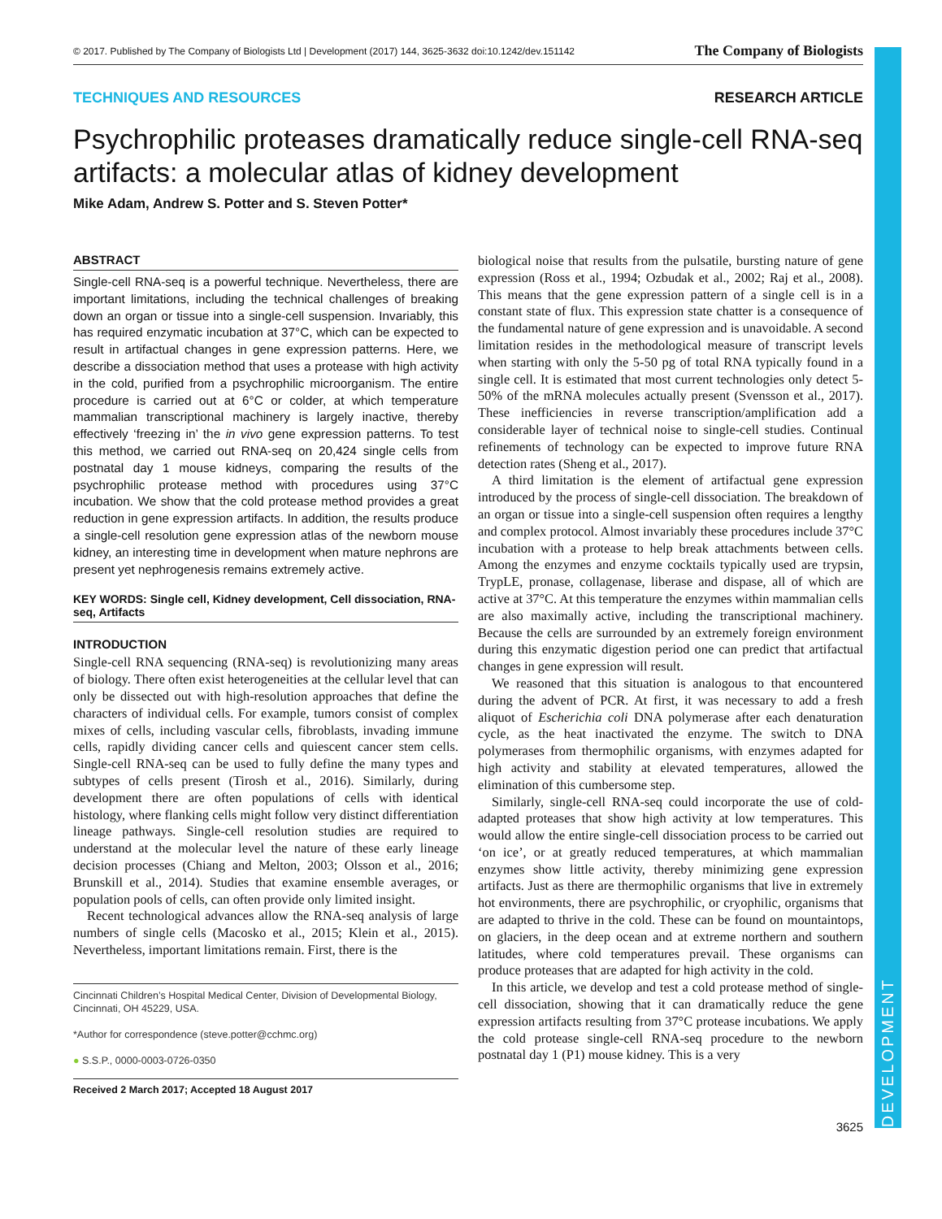© 2017. Published by The Company of Biologists Ltd | Development (2017) 144, 3625-3632 doi:10.1242/dev.151142 The Company of Biologists
TECHNIQUES AND RESOURCES RESEARCH ARTICLE
Psychrophilic proteases dramatically reduce single-cell RNA-seq artifacts: a molecular atlas of kidney development
Mike Adam, Andrew S. Potter and S. Steven Potter*
ABSTRACT
Single-cell RNA-seq is a powerful technique. Nevertheless, there are important limitations, including the technical challenges of breaking down an organ or tissue into a single-cell suspension. Invariably, this has required enzymatic incubation at 37°C, which can be expected to result in artifactual changes in gene expression patterns. Here, we describe a dissociation method that uses a protease with high activity in the cold, purified from a psychrophilic microorganism. The entire procedure is carried out at 6°C or colder, at which temperature mammalian transcriptional machinery is largely inactive, thereby effectively ‘freezing in’ the in vivo gene expression patterns. To test this method, we carried out RNA-seq on 20,424 single cells from postnatal day 1 mouse kidneys, comparing the results of the psychrophilic protease method with procedures using 37°C incubation. We show that the cold protease method provides a great reduction in gene expression artifacts. In addition, the results produce a single-cell resolution gene expression atlas of the newborn mouse kidney, an interesting time in development when mature nephrons are present yet nephrogenesis remains extremely active.
KEY WORDS: Single cell, Kidney development, Cell dissociation, RNA-seq, Artifacts
INTRODUCTION
Single-cell RNA sequencing (RNA-seq) is revolutionizing many areas of biology. There often exist heterogeneities at the cellular level that can only be dissected out with high-resolution approaches that define the characters of individual cells. For example, tumors consist of complex mixes of cells, including vascular cells, fibroblasts, invading immune cells, rapidly dividing cancer cells and quiescent cancer stem cells. Single-cell RNA-seq can be used to fully define the many types and subtypes of cells present (Tirosh et al., 2016). Similarly, during development there are often populations of cells with identical histology, where flanking cells might follow very distinct differentiation lineage pathways. Single-cell resolution studies are required to understand at the molecular level the nature of these early lineage decision processes (Chiang and Melton, 2003; Olsson et al., 2016; Brunskill et al., 2014). Studies that examine ensemble averages, or population pools of cells, can often provide only limited insight.
Recent technological advances allow the RNA-seq analysis of large numbers of single cells (Macosko et al., 2015; Klein et al., 2015). Nevertheless, important limitations remain. First, there is the
Cincinnati Children’s Hospital Medical Center, Division of Developmental Biology, Cincinnati, OH 45229, USA.
*Author for correspondence (steve.potter@cchmc.org)
● S.S.P., 0000-0003-0726-0350
Received 2 March 2017; Accepted 18 August 2017
biological noise that results from the pulsatile, bursting nature of gene expression (Ross et al., 1994; Ozbudak et al., 2002; Raj et al., 2008). This means that the gene expression pattern of a single cell is in a constant state of flux. This expression state chatter is a consequence of the fundamental nature of gene expression and is unavoidable. A second limitation resides in the methodological measure of transcript levels when starting with only the 5-50 pg of total RNA typically found in a single cell. It is estimated that most current technologies only detect 5-50% of the mRNA molecules actually present (Svensson et al., 2017). These inefficiencies in reverse transcription/amplification add a considerable layer of technical noise to single-cell studies. Continual refinements of technology can be expected to improve future RNA detection rates (Sheng et al., 2017).
A third limitation is the element of artifactual gene expression introduced by the process of single-cell dissociation. The breakdown of an organ or tissue into a single-cell suspension often requires a lengthy and complex protocol. Almost invariably these procedures include 37°C incubation with a protease to help break attachments between cells. Among the enzymes and enzyme cocktails typically used are trypsin, TrypLE, pronase, collagenase, liberase and dispase, all of which are active at 37°C. At this temperature the enzymes within mammalian cells are also maximally active, including the transcriptional machinery. Because the cells are surrounded by an extremely foreign environment during this enzymatic digestion period one can predict that artifactual changes in gene expression will result.
We reasoned that this situation is analogous to that encountered during the advent of PCR. At first, it was necessary to add a fresh aliquot of Escherichia coli DNA polymerase after each denaturation cycle, as the heat inactivated the enzyme. The switch to DNA polymerases from thermophilic organisms, with enzymes adapted for high activity and stability at elevated temperatures, allowed the elimination of this cumbersome step.
Similarly, single-cell RNA-seq could incorporate the use of cold-adapted proteases that show high activity at low temperatures. This would allow the entire single-cell dissociation process to be carried out ‘on ice’, or at greatly reduced temperatures, at which mammalian enzymes show little activity, thereby minimizing gene expression artifacts. Just as there are thermophilic organisms that live in extremely hot environments, there are psychrophilic, or cryophilic, organisms that are adapted to thrive in the cold. These can be found on mountaintops, on glaciers, in the deep ocean and at extreme northern and southern latitudes, where cold temperatures prevail. These organisms can produce proteases that are adapted for high activity in the cold.
In this article, we develop and test a cold protease method of single-cell dissociation, showing that it can dramatically reduce the gene expression artifacts resulting from 37°C protease incubations. We apply the cold protease single-cell RNA-seq procedure to the newborn postnatal day 1 (P1) mouse kidney. This is a very
3625
DEVELOPMENT